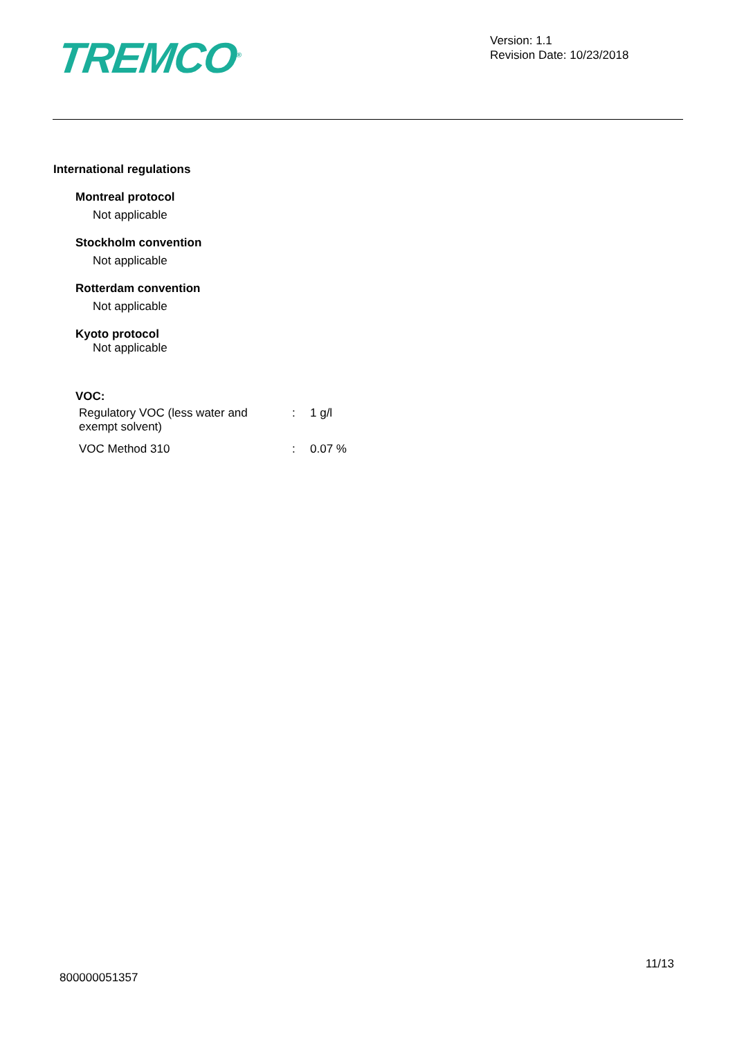TREMCO<sup>®</sup>
Version: 1.1
Revision Date: 10/23/2018
International regulations
Montreal protocol
Not applicable
Stockholm convention
Not applicable
Rotterdam convention
Not applicable
Kyoto protocol
Not applicable
VOC:
| Regulatory VOC (less water and exempt solvent) | : | 1 g/l |
| VOC Method 310 | : | 0.07 % |
11/13
800000051357